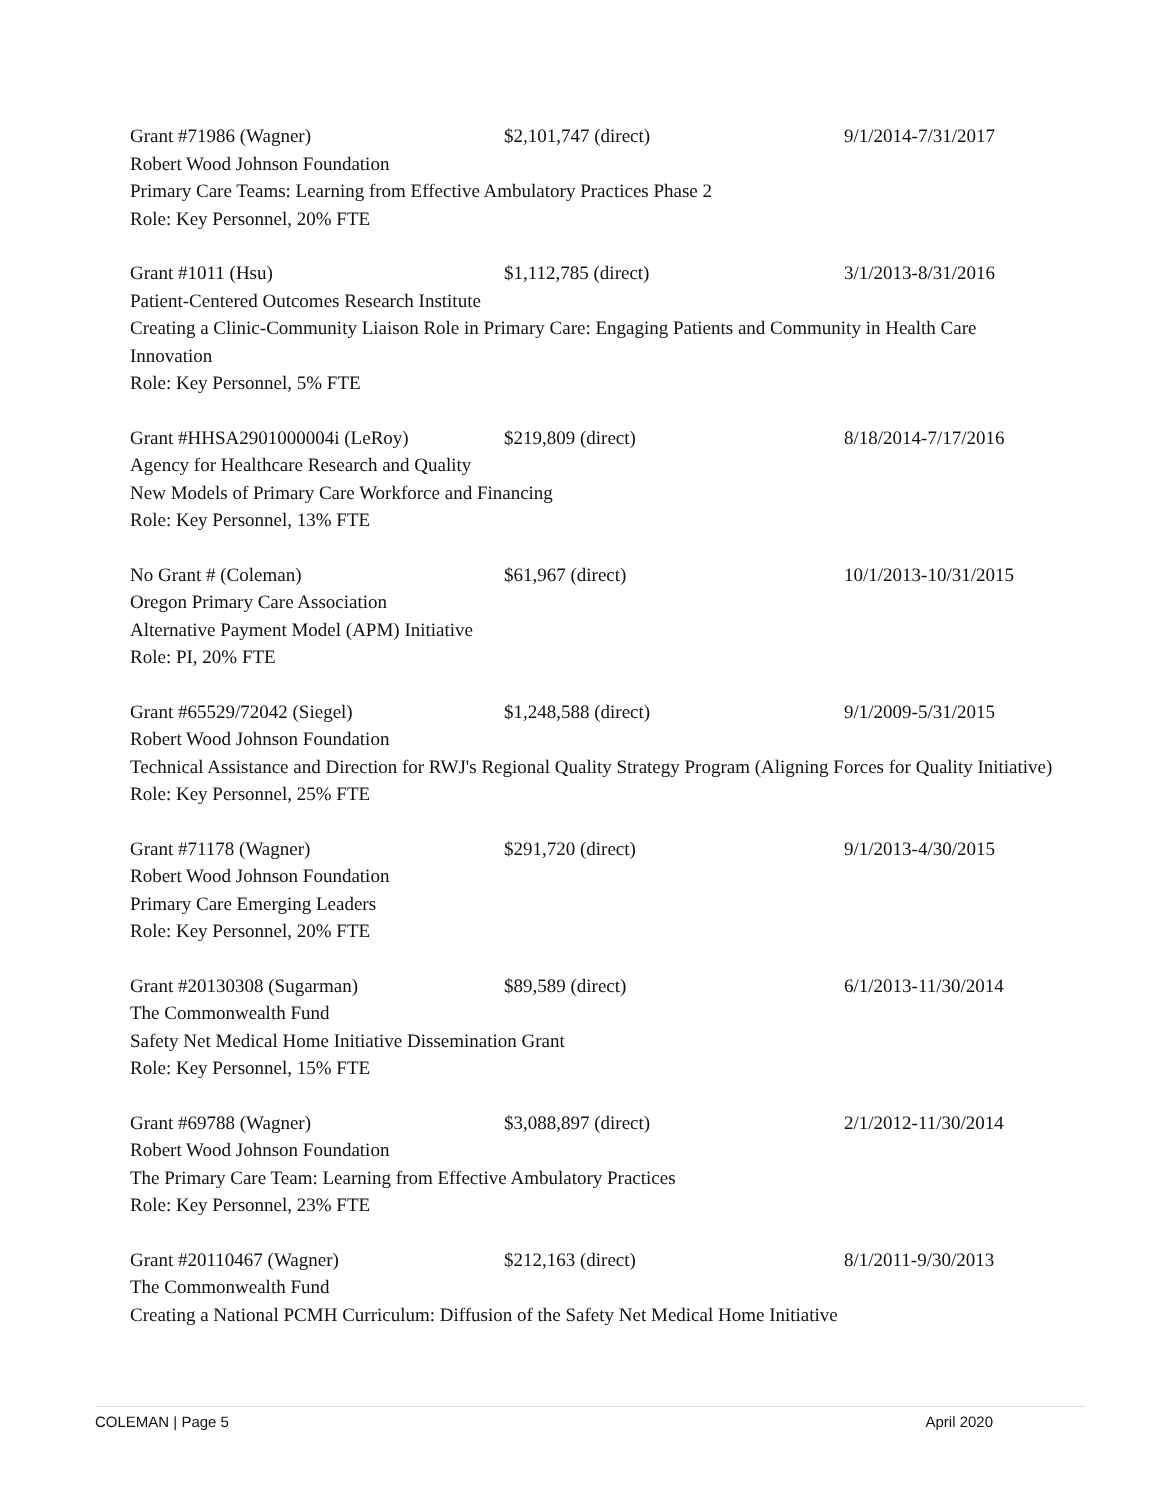Grant #71986 (Wagner) $2,101,747 (direct) 9/1/2014-7/31/2017
Robert Wood Johnson Foundation
Primary Care Teams: Learning from Effective Ambulatory Practices Phase 2
Role: Key Personnel, 20% FTE
Grant #1011 (Hsu) $1,112,785 (direct) 3/1/2013-8/31/2016
Patient-Centered Outcomes Research Institute
Creating a Clinic-Community Liaison Role in Primary Care: Engaging Patients and Community in Health Care Innovation
Role: Key Personnel, 5% FTE
Grant #HHSA2901000004i (LeRoy) $219,809 (direct) 8/18/2014-7/17/2016
Agency for Healthcare Research and Quality
New Models of Primary Care Workforce and Financing
Role: Key Personnel, 13% FTE
No Grant # (Coleman) $61,967 (direct) 10/1/2013-10/31/2015
Oregon Primary Care Association
Alternative Payment Model (APM) Initiative
Role: PI, 20% FTE
Grant #65529/72042 (Siegel) $1,248,588 (direct) 9/1/2009-5/31/2015
Robert Wood Johnson Foundation
Technical Assistance and Direction for RWJ's Regional Quality Strategy Program (Aligning Forces for Quality Initiative)
Role: Key Personnel, 25% FTE
Grant #71178 (Wagner) $291,720 (direct) 9/1/2013-4/30/2015
Robert Wood Johnson Foundation
Primary Care Emerging Leaders
Role: Key Personnel, 20% FTE
Grant #20130308 (Sugarman) $89,589 (direct) 6/1/2013-11/30/2014
The Commonwealth Fund
Safety Net Medical Home Initiative Dissemination Grant
Role: Key Personnel, 15% FTE
Grant #69788 (Wagner) $3,088,897 (direct) 2/1/2012-11/30/2014
Robert Wood Johnson Foundation
The Primary Care Team: Learning from Effective Ambulatory Practices
Role: Key Personnel, 23% FTE
Grant #20110467 (Wagner) $212,163 (direct) 8/1/2011-9/30/2013
The Commonwealth Fund
Creating a National PCMH Curriculum: Diffusion of the Safety Net Medical Home Initiative
COLEMAN | Page 5 April 2020